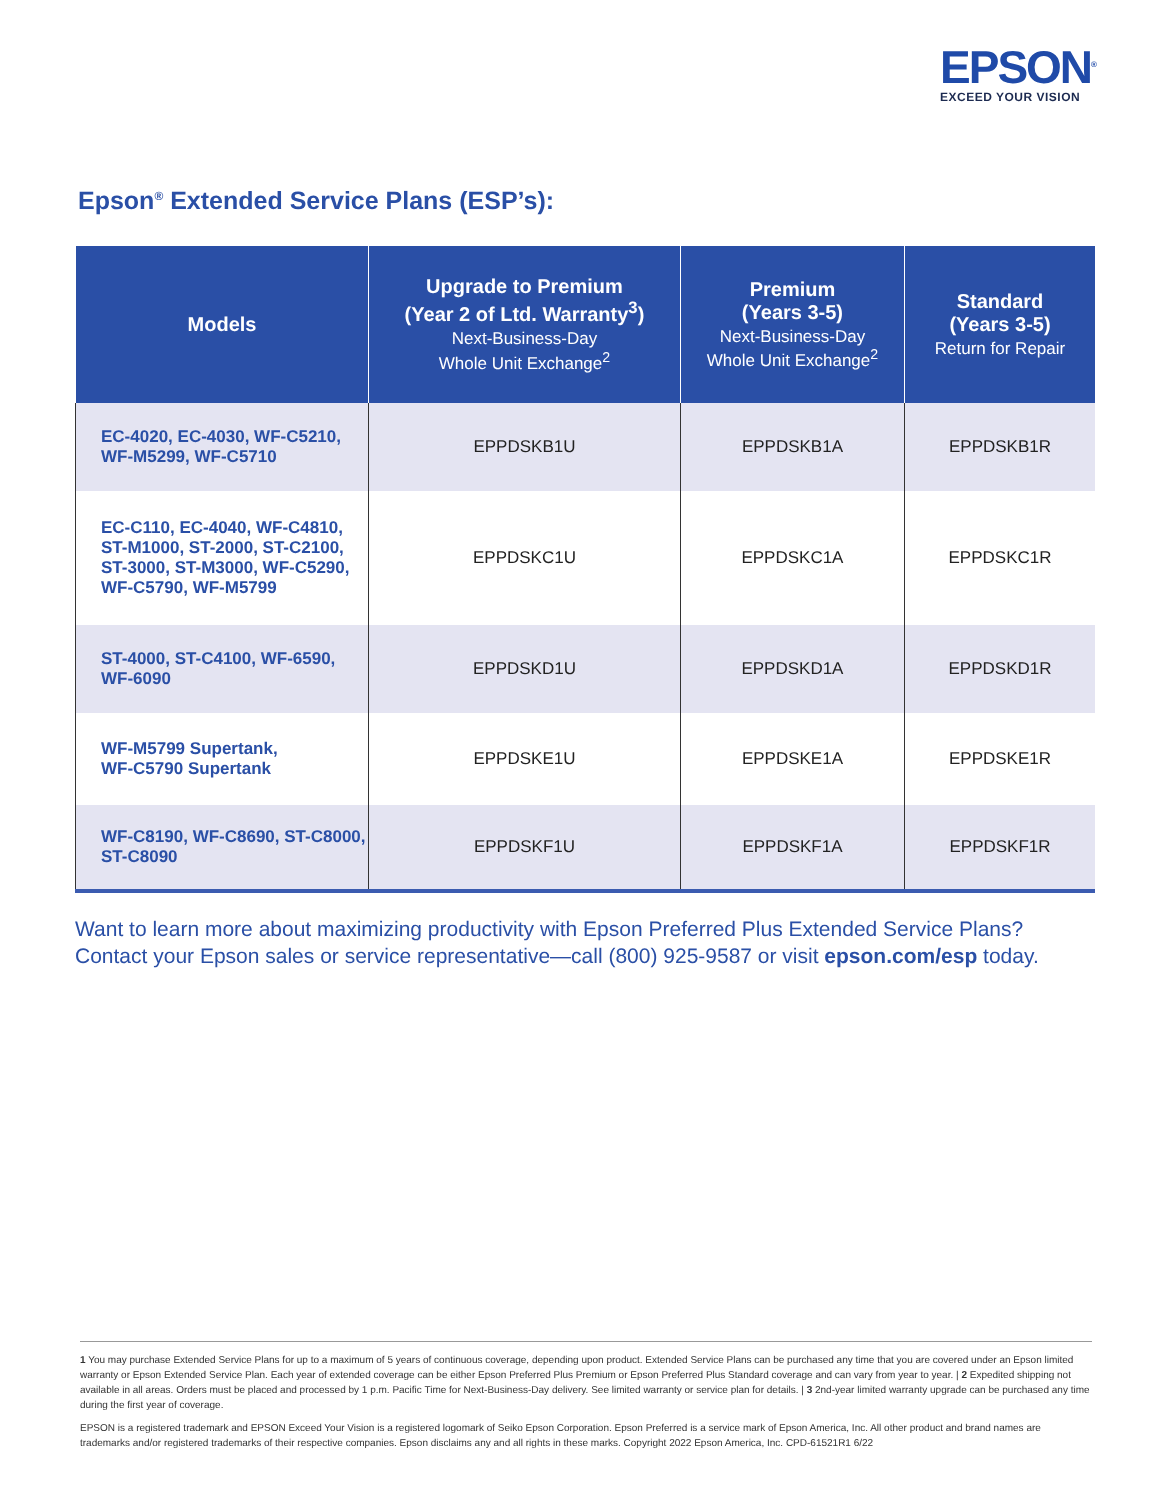EPSON<sup>®</sup>
EXCEED YOUR VISION
Epson<sup>®</sup> Extended Service Plans (ESP’s):
| Models | Upgrade to Premium (Year 2 of Ltd. Warranty<sup>3</sup>) Next-Business-Day Whole Unit Exchange<sup>2</sup> | Premium (Years 3-5) Next-Business-Day Whole Unit Exchange<sup>2</sup> | Standard (Years 3-5) Return for Repair |
| --- | --- | --- | --- |
| EC-4020, EC-4030, WF-C5210, WF-M5299, WF-C5710 | EPPDSKB1U | EPPDSKB1A | EPPDSKB1R |
| EC-C110, EC-4040, WF-C4810, ST-M1000, ST-2000, ST-C2100, ST-3000, ST-M3000, WF-C5290, WF-C5790, WF-M5799 | EPPDSKC1U | EPPDSKC1A | EPPDSKC1R |
| ST-4000, ST-C4100, WF-6590, WF-6090 | EPPDSKD1U | EPPDSKD1A | EPPDSKD1R |
| WF-M5799 Supertank, WF-C5790 Supertank | EPPDSKE1U | EPPDSKE1A | EPPDSKE1R |
| WF-C8190, WF-C8690, ST-C8000, ST-C8090 | EPPDSKF1U | EPPDSKF1A | EPPDSKF1R |
Want to learn more about maximizing productivity with Epson Preferred Plus Extended Service Plans?
Contact your Epson sales or service representative—call (800) 925-9587 or visit epson.com/esp today.
1 You may purchase Extended Service Plans for up to a maximum of 5 years of continuous coverage, depending upon product. Extended Service Plans can be purchased any time that you are covered under an Epson limited warranty or Epson Extended Service Plan. Each year of extended coverage can be either Epson Preferred Plus Premium or Epson Preferred Plus Standard coverage and can vary from year to year. | 2 Expedited shipping not available in all areas. Orders must be placed and processed by 1 p.m. Pacific Time for Next-Business-Day delivery. See limited warranty or service plan for details. | 3 2nd-year limited warranty upgrade can be purchased any time during the first year of coverage.
EPSON is a registered trademark and EPSON Exceed Your Vision is a registered logomark of Seiko Epson Corporation. Epson Preferred is a service mark of Epson America, Inc. All other product and brand names are trademarks and/or registered trademarks of their respective companies. Epson disclaims any and all rights in these marks. Copyright 2022 Epson America, Inc. CPD-61521R1 6/22